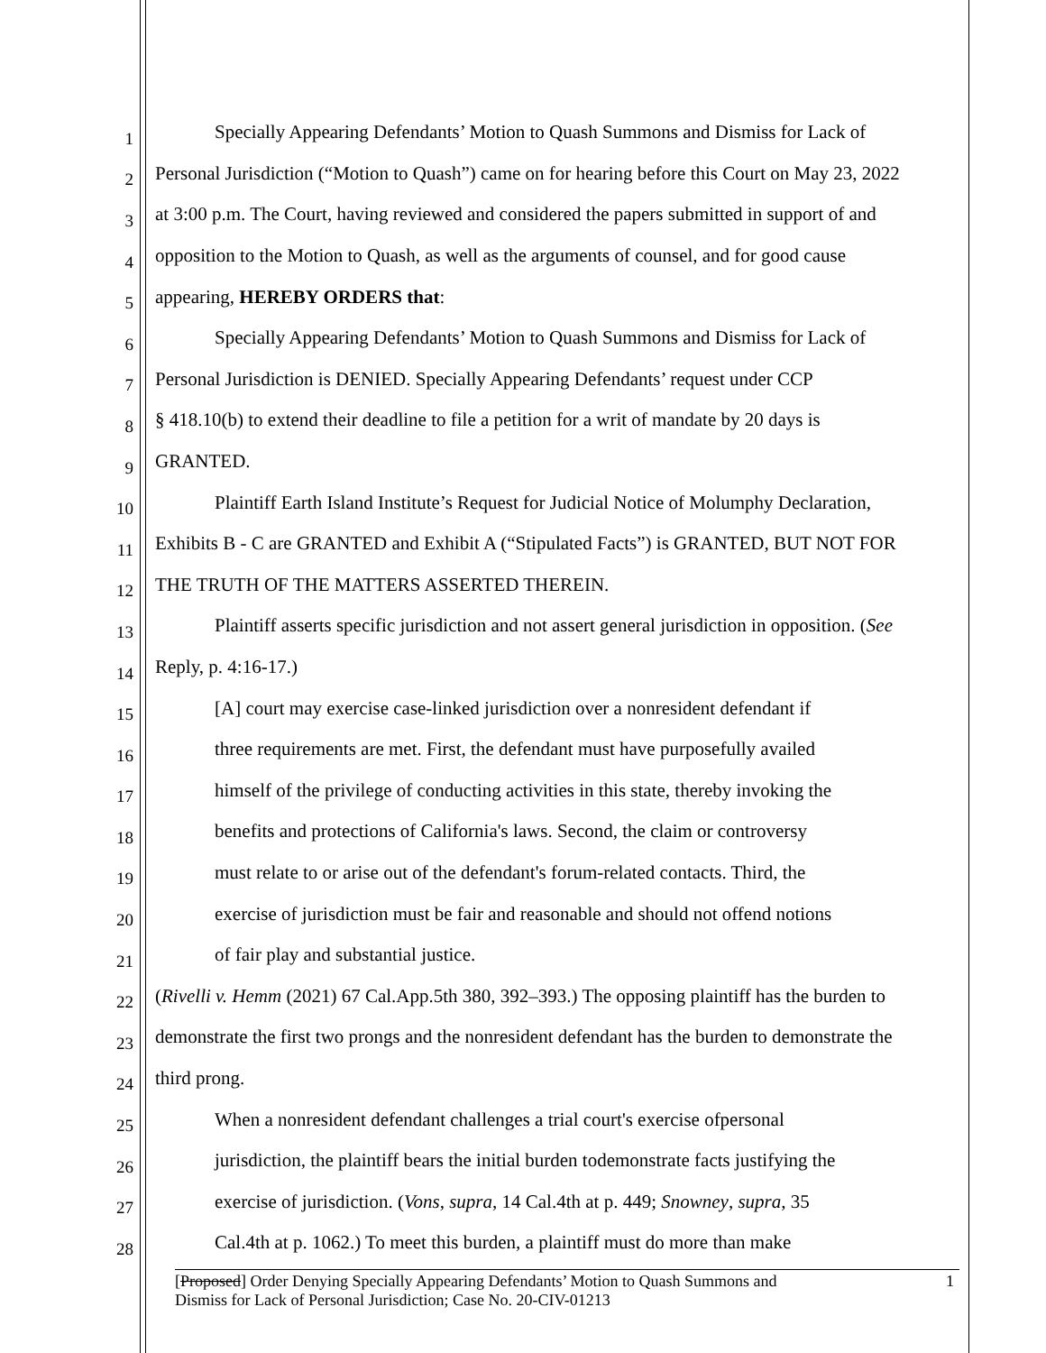1
Specially Appearing Defendants’ Motion to Quash Summons and Dismiss for Lack of
2
Personal Jurisdiction (“Motion to Quash”) came on for hearing before this Court on May 23, 2022
3
at 3:00 p.m. The Court, having reviewed and considered the papers submitted in support of and
4
opposition to the Motion to Quash, as well as the arguments of counsel, and for good cause
5
appearing, HEREBY ORDERS that:
6
Specially Appearing Defendants’ Motion to Quash Summons and Dismiss for Lack of
7
Personal Jurisdiction is DENIED. Specially Appearing Defendants’ request under CCP
8
§ 418.10(b) to extend their deadline to file a petition for a writ of mandate by 20 days is
9
GRANTED.
10
Plaintiff Earth Island Institute’s Request for Judicial Notice of Molumphy Declaration,
11
Exhibits B - C are GRANTED and Exhibit A (“Stipulated Facts”) is GRANTED, BUT NOT FOR
12
THE TRUTH OF THE MATTERS ASSERTED THEREIN.
13
Plaintiff asserts specific jurisdiction and not assert general jurisdiction in opposition. (See
14
Reply, p. 4:16-17.)
15
[A] court may exercise case-linked jurisdiction over a nonresident defendant if
16
three requirements are met. First, the defendant must have purposefully availed
17
himself of the privilege of conducting activities in this state, thereby invoking the
18
benefits and protections of California's laws. Second, the claim or controversy
19
must relate to or arise out of the defendant's forum-related contacts. Third, the
20
exercise of jurisdiction must be fair and reasonable and should not offend notions
21
of fair play and substantial justice.
22
(Rivelli v. Hemm (2021) 67 Cal.App.5th 380, 392–393.) The opposing plaintiff has the burden to
23
demonstrate the first two prongs and the nonresident defendant has the burden to demonstrate the
24
third prong.
25
When a nonresident defendant challenges a trial court's exercise ofpersonal
26
jurisdiction, the plaintiff bears the initial burden todemonstrate facts justifying the
27
exercise of jurisdiction. (Vons, supra, 14 Cal.4th at p. 449; Snowney, supra, 35
28
Cal.4th at p. 1062.) To meet this burden, a plaintiff must do more than make
[Proposed] Order Denying Specially Appearing Defendants’ Motion to Quash Summons and
Dismiss for Lack of Personal Jurisdiction; Case No. 20-CIV-01213
1